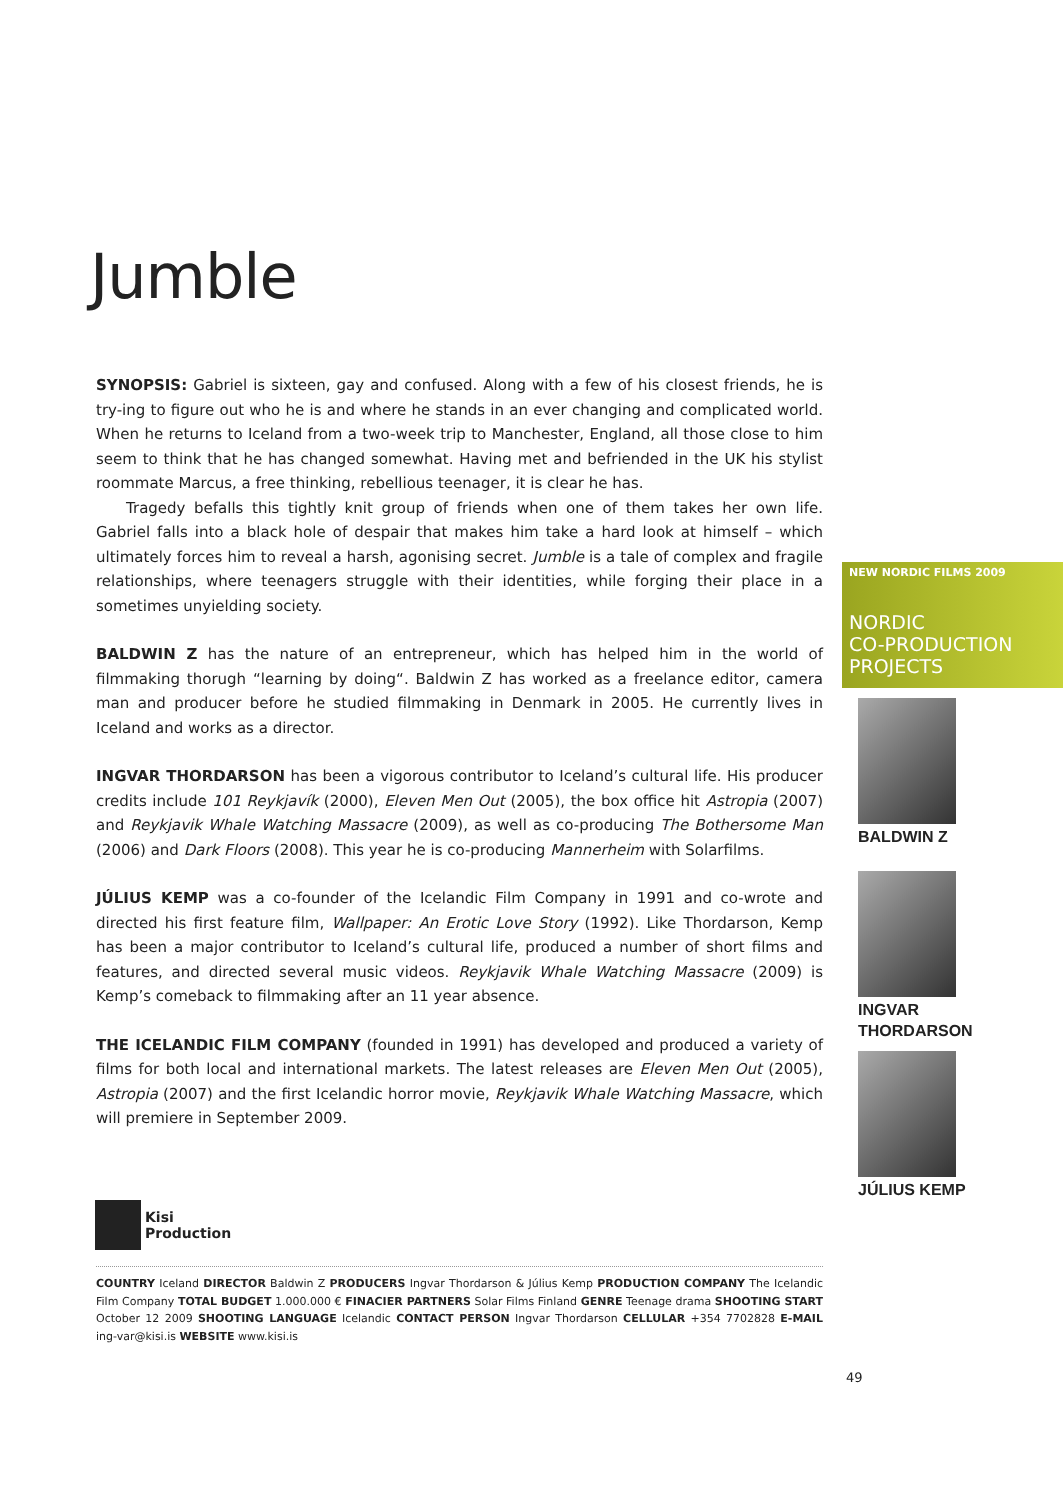Jumble
SYNOPSIS: Gabriel is sixteen, gay and confused. Along with a few of his closest friends, he is try-ing to figure out who he is and where he stands in an ever changing and complicated world. When he returns to Iceland from a two-week trip to Manchester, England, all those close to him seem to think that he has changed somewhat. Having met and befriended in the UK his stylist roommate Marcus, a free thinking, rebellious teenager, it is clear he has.
Tragedy befalls this tightly knit group of friends when one of them takes her own life. Gabriel falls into a black hole of despair that makes him take a hard look at himself – which ultimately forces him to reveal a harsh, agonising secret. Jumble is a tale of complex and fragile relationships, where teenagers struggle with their identities, while forging their place in a sometimes unyielding society.
BALDWIN Z has the nature of an entrepreneur, which has helped him in the world of filmmaking thorugh “learning by doing“. Baldwin Z has worked as a freelance editor, camera man and producer before he studied filmmaking in Denmark in 2005. He currently lives in Iceland and works as a director.
INGVAR THORDARSON has been a vigorous contributor to Iceland’s cultural life. His producer credits include 101 Reykjavík (2000), Eleven Men Out (2005), the box office hit Astropia (2007) and Reykjavik Whale Watching Massacre (2009), as well as co-producing The Bothersome Man (2006) and Dark Floors (2008). This year he is co-producing Mannerheim with Solarfilms.
JÚLIUS KEMP was a co-founder of the Icelandic Film Company in 1991 and co-wrote and directed his first feature film, Wallpaper: An Erotic Love Story (1992). Like Thordarson, Kemp has been a major contributor to Iceland’s cultural life, produced a number of short films and features, and directed several music videos. Reykjavik Whale Watching Massacre (2009) is Kemp’s comeback to filmmaking after an 11 year absence.
THE ICELANDIC FILM COMPANY (founded in 1991) has developed and produced a variety of films for both local and international markets. The latest releases are Eleven Men Out (2005), Astropia (2007) and the first Icelandic horror movie, Reykjavik Whale Watching Massacre, which will premiere in September 2009.
NEW NORDIC FILMS 2009
NORDIC
CO-PRODUCTION
PROJECTS
BALDWIN Z
INGVAR
THORDARSON
JÚLIUS KEMP
Kisi
Production
COUNTRY Iceland DIRECTOR Baldwin Z PRODUCERS Ingvar Thordarson & Július Kemp PRODUCTION COMPANY The Icelandic Film Company TOTAL BUDGET 1.000.000 € FINACIER PARTNERS Solar Films Finland GENRE Teenage drama SHOOTING START October 12 2009 SHOOTING LANGUAGE Icelandic CONTACT PERSON Ingvar Thordarson CELLULAR +354 7702828 E-MAIL ing-var@kisi.is WEBSITE www.kisi.is
49